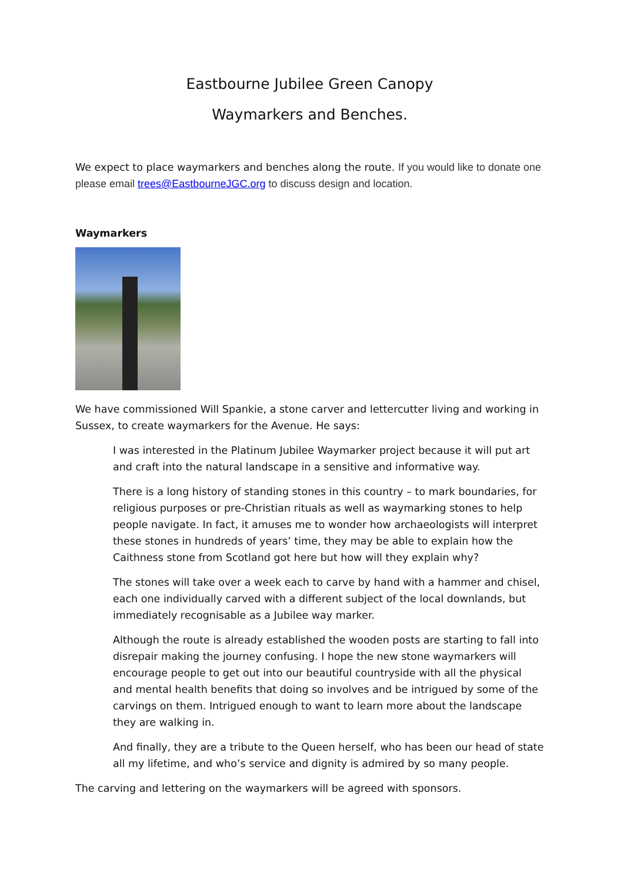Eastbourne Jubilee Green Canopy
Waymarkers and Benches.
We expect to place waymarkers and benches along the route. If you would like to donate one please email trees@EastbourneJGC.org to discuss design and location.
Waymarkers
We have commissioned Will Spankie, a stone carver and lettercutter living and working in Sussex, to create waymarkers for the Avenue. He says:
I was interested in the Platinum Jubilee Waymarker project because it will put art and craft into the natural landscape in a sensitive and informative way.
There is a long history of standing stones in this country – to mark boundaries, for religious purposes or pre-Christian rituals as well as waymarking stones to help people navigate. In fact, it amuses me to wonder how archaeologists will interpret these stones in hundreds of years’ time, they may be able to explain how the Caithness stone from Scotland got here but how will they explain why?
The stones will take over a week each to carve by hand with a hammer and chisel, each one individually carved with a different subject of the local downlands, but immediately recognisable as a Jubilee way marker.
Although the route is already established the wooden posts are starting to fall into disrepair making the journey confusing. I hope the new stone waymarkers will encourage people to get out into our beautiful countryside with all the physical and mental health benefits that doing so involves and be intrigued by some of the carvings on them. Intrigued enough to want to learn more about the landscape they are walking in.
And finally, they are a tribute to the Queen herself, who has been our head of state all my lifetime, and who’s service and dignity is admired by so many people.
The carving and lettering on the waymarkers will be agreed with sponsors.